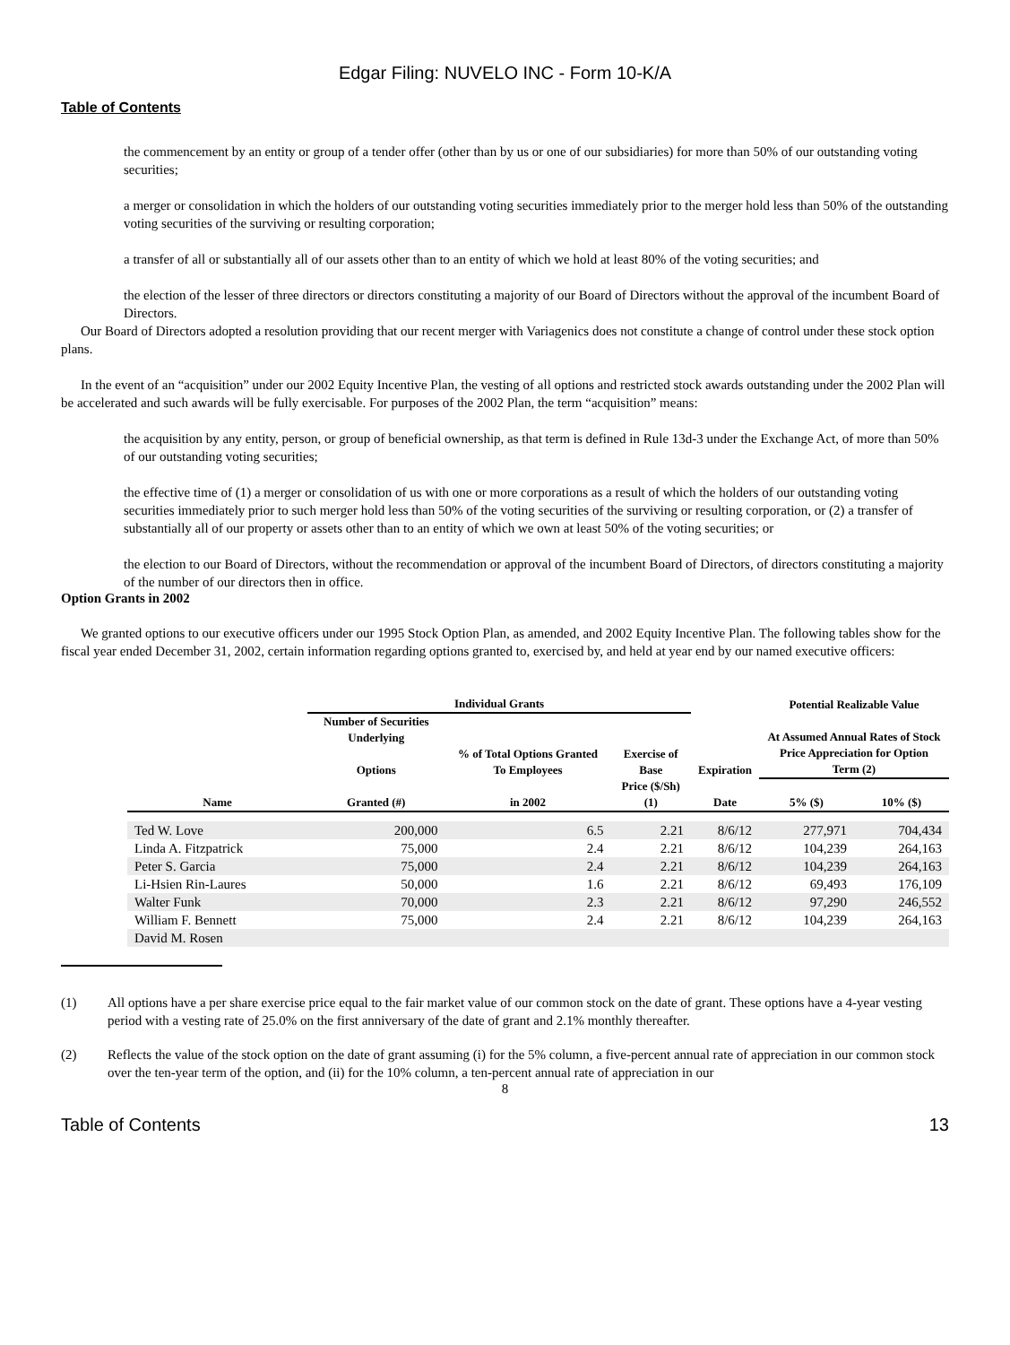Edgar Filing: NUVELO INC - Form 10-K/A
Table of Contents
the commencement by an entity or group of a tender offer (other than by us or one of our subsidiaries) for more than 50% of our outstanding voting securities;
a merger or consolidation in which the holders of our outstanding voting securities immediately prior to the merger hold less than 50% of the outstanding voting securities of the surviving or resulting corporation;
a transfer of all or substantially all of our assets other than to an entity of which we hold at least 80% of the voting securities; and
the election of the lesser of three directors or directors constituting a majority of our Board of Directors without the approval of the incumbent Board of Directors.
Our Board of Directors adopted a resolution providing that our recent merger with Variagenics does not constitute a change of control under these stock option plans.
In the event of an “acquisition” under our 2002 Equity Incentive Plan, the vesting of all options and restricted stock awards outstanding under the 2002 Plan will be accelerated and such awards will be fully exercisable. For purposes of the 2002 Plan, the term “acquisition” means:
the acquisition by any entity, person, or group of beneficial ownership, as that term is defined in Rule 13d-3 under the Exchange Act, of more than 50% of our outstanding voting securities;
the effective time of (1) a merger or consolidation of us with one or more corporations as a result of which the holders of our outstanding voting securities immediately prior to such merger hold less than 50% of the voting securities of the surviving or resulting corporation, or (2) a transfer of substantially all of our property or assets other than to an entity of which we own at least 50% of the voting securities; or
the election to our Board of Directors, without the recommendation or approval of the incumbent Board of Directors, of directors constituting a majority of the number of our directors then in office.
Option Grants in 2002
We granted options to our executive officers under our 1995 Stock Option Plan, as amended, and 2002 Equity Incentive Plan. The following tables show for the fiscal year ended December 31, 2002, certain information regarding options granted to, exercised by, and held at year end by our named executive officers:
| | Individual Grants | | | | Potential Realizable Value At Assumed Annual Rates of Stock Price Appreciation for Option Term (2) | |
| --- | --- | --- | --- | --- | --- | --- |
| | Number of Securities Underlying Options | % of Total Options Granted To Employees | Exercise of Base | Expiration | | |
| Name | Granted (#) | in 2002 | Price ($/Sh) (1) | Date | 5% ($) | 10% ($) |
| Ted W. Love | 200,000 | 6.5 | 2.21 | 8/6/12 | 277,971 | 704,434 |
| Linda A. Fitzpatrick | 75,000 | 2.4 | 2.21 | 8/6/12 | 104,239 | 264,163 |
| Peter S. Garcia | 75,000 | 2.4 | 2.21 | 8/6/12 | 104,239 | 264,163 |
| Li-Hsien Rin-Laures | 50,000 | 1.6 | 2.21 | 8/6/12 | 69,493 | 176,109 |
| Walter Funk | 70,000 | 2.3 | 2.21 | 8/6/12 | 97,290 | 246,552 |
| William F. Bennett | 75,000 | 2.4 | 2.21 | 8/6/12 | 104,239 | 264,163 |
| David M. Rosen | | | | | | |
(1) All options have a per share exercise price equal to the fair market value of our common stock on the date of grant. These options have a 4-year vesting period with a vesting rate of 25.0% on the first anniversary of the date of grant and 2.1% monthly thereafter.
(2) Reflects the value of the stock option on the date of grant assuming (i) for the 5% column, a five-percent annual rate of appreciation in our common stock over the ten-year term of the option, and (ii) for the 10% column, a ten-percent annual rate of appreciation in our
8
Table of Contents 13